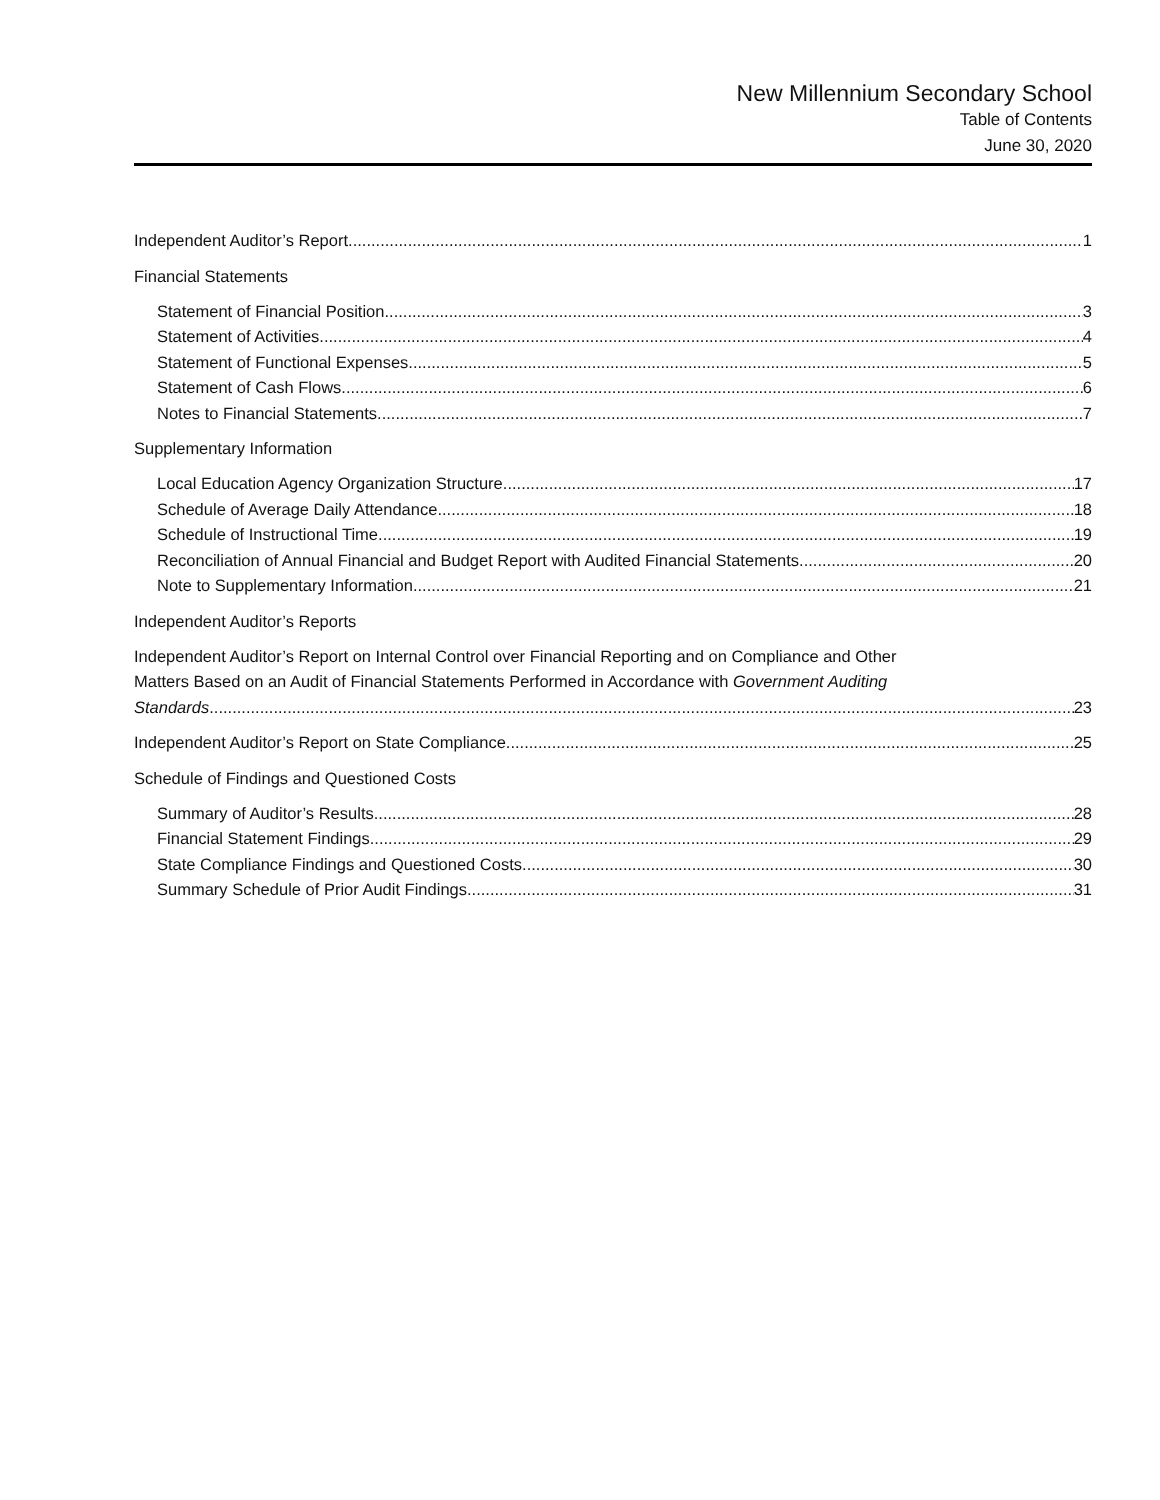New Millennium Secondary School
Table of Contents
June 30, 2020
Independent Auditor’s Report 1
Financial Statements
Statement of Financial Position 3
Statement of Activities 4
Statement of Functional Expenses 5
Statement of Cash Flows 6
Notes to Financial Statements 7
Supplementary Information
Local Education Agency Organization Structure 17
Schedule of Average Daily Attendance 18
Schedule of Instructional Time 19
Reconciliation of Annual Financial and Budget Report with Audited Financial Statements 20
Note to Supplementary Information 21
Independent Auditor’s Reports
Independent Auditor’s Report on Internal Control over Financial Reporting and on Compliance and Other
Matters Based on an Audit of Financial Statements Performed in Accordance with Government Auditing
Standards 23
Independent Auditor’s Report on State Compliance 25
Schedule of Findings and Questioned Costs
Summary of Auditor’s Results 28
Financial Statement Findings 29
State Compliance Findings and Questioned Costs 30
Summary Schedule of Prior Audit Findings 31